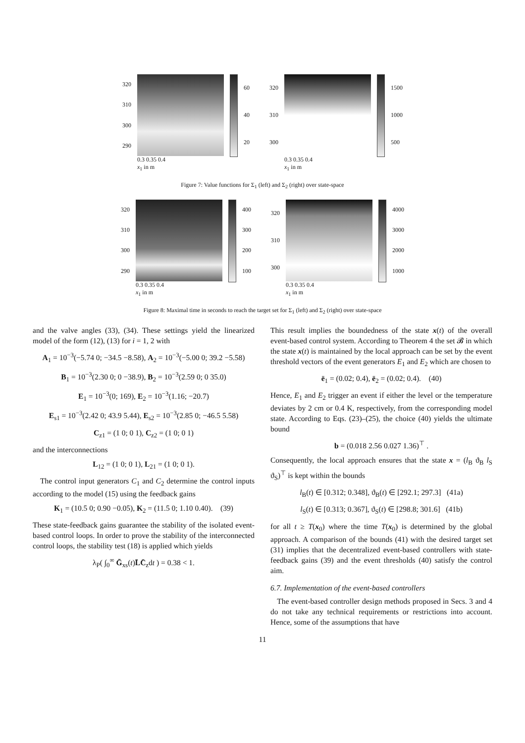320
310
300
290
0.3 0.35 0.4
x<sub>1</sub> in m
60
40
20
320
310
300
0.3 0.35 0.4
x<sub>1</sub> in m
1500
1000
500
Figure 7: Value functions for Σ<sub>1</sub> (left) and Σ<sub>2</sub> (right) over state-space
320
310
300
290
0.3 0.35 0.4
x<sub>1</sub> in m
400
300
200
100
320
310
300
0.3 0.35 0.4
x<sub>1</sub> in m
4000
3000
2000
1000
Figure 8: Maximal time in seconds to reach the target set for Σ<sub>1</sub> (left) and Σ<sub>2</sub> (right) over state-space
and the valve angles (33), (34). These settings yield the linearized model of the form (12), (13) for i = 1, 2 with
A<sub>1</sub> = 10<sup>−3</sup>(−5.74 0; −34.5 −8.58), A<sub>2</sub> = 10<sup>−3</sup>(−5.00 0; 39.2 −5.58)
B<sub>1</sub> = 10<sup>−3</sup>(2.30 0; 0 −38.9), B<sub>2</sub> = 10<sup>−3</sup>(2.59 0; 0 35.0)
E<sub>1</sub> = 10<sup>−3</sup>(0; 169), E<sub>2</sub> = 10<sup>−3</sup>(1.16; −20.7)
E<sub>s1</sub> = 10<sup>−3</sup>(2.42 0; 43.9 5.44), E<sub>s2</sub> = 10<sup>−3</sup>(2.85 0; −46.5 5.58)
C<sub>z1</sub> = (1 0; 0 1), C<sub>z2</sub> = (1 0; 0 1)
and the interconnections
L<sub>12</sub> = (1 0; 0 1), L<sub>21</sub> = (1 0; 0 1).
The control input generators C<sub>1</sub> and C<sub>2</sub> determine the control inputs according to the model (15) using the feedback gains
K<sub>1</sub> = (10.5 0; 0.90 −0.05), K<sub>2</sub> = (11.5 0; 1.10 0.40). (39)
These state-feedback gains guarantee the stability of the isolated event-based control loops. In order to prove the stability of the interconnected control loops, the stability test (18) is applied which yields
λ<sub>P</sub>( ∫<sub>0</sub><sup>∞</sup> Ḡ<sub>xs</sub>(t)L̄C̄<sub>z</sub>dt ) = 0.38 < 1.
This result implies the boundedness of the state x(t) of the overall event-based control system. According to Theorem 4 the set 𝓑 in which the state x(t) is maintained by the local approach can be set by the event threshold vectors of the event generators E<sub>1</sub> and E<sub>2</sub> which are chosen to
ē<sub>1</sub> = (0.02; 0.4), ē<sub>2</sub> = (0.02; 0.4). (40)
Hence, E<sub>1</sub> and E<sub>2</sub> trigger an event if either the level or the temperature deviates by 2 cm or 0.4 K, respectively, from the corresponding model state. According to Eqs. (23)–(25), the choice (40) yields the ultimate bound
b = (0.018 2.56 0.027 1.36)<sup>⊤</sup> .
Consequently, the local approach ensures that the state x = (l<sub>B</sub> ϑ<sub>B</sub> l<sub>S</sub> ϑ<sub>S</sub>)<sup>⊤</sup> is kept within the bounds
l<sub>B</sub>(t) ∈ [0.312; 0.348], ϑ<sub>B</sub>(t) ∈ [292.1; 297.3] (41a)
l<sub>S</sub>(t) ∈ [0.313; 0.367], ϑ<sub>S</sub>(t) ∈ [298.8; 301.6] (41b)
for all t ≥ T(x<sub>0</sub>) where the time T(x<sub>0</sub>) is determined by the global approach. A comparison of the bounds (41) with the desired target set (31) implies that the decentralized event-based controllers with state-feedback gains (39) and the event thresholds (40) satisfy the control aim.
6.7. Implementation of the event-based controllers
The event-based controller design methods proposed in Secs. 3 and 4 do not take any technical requirements or restrictions into account. Hence, some of the assumptions that have
11